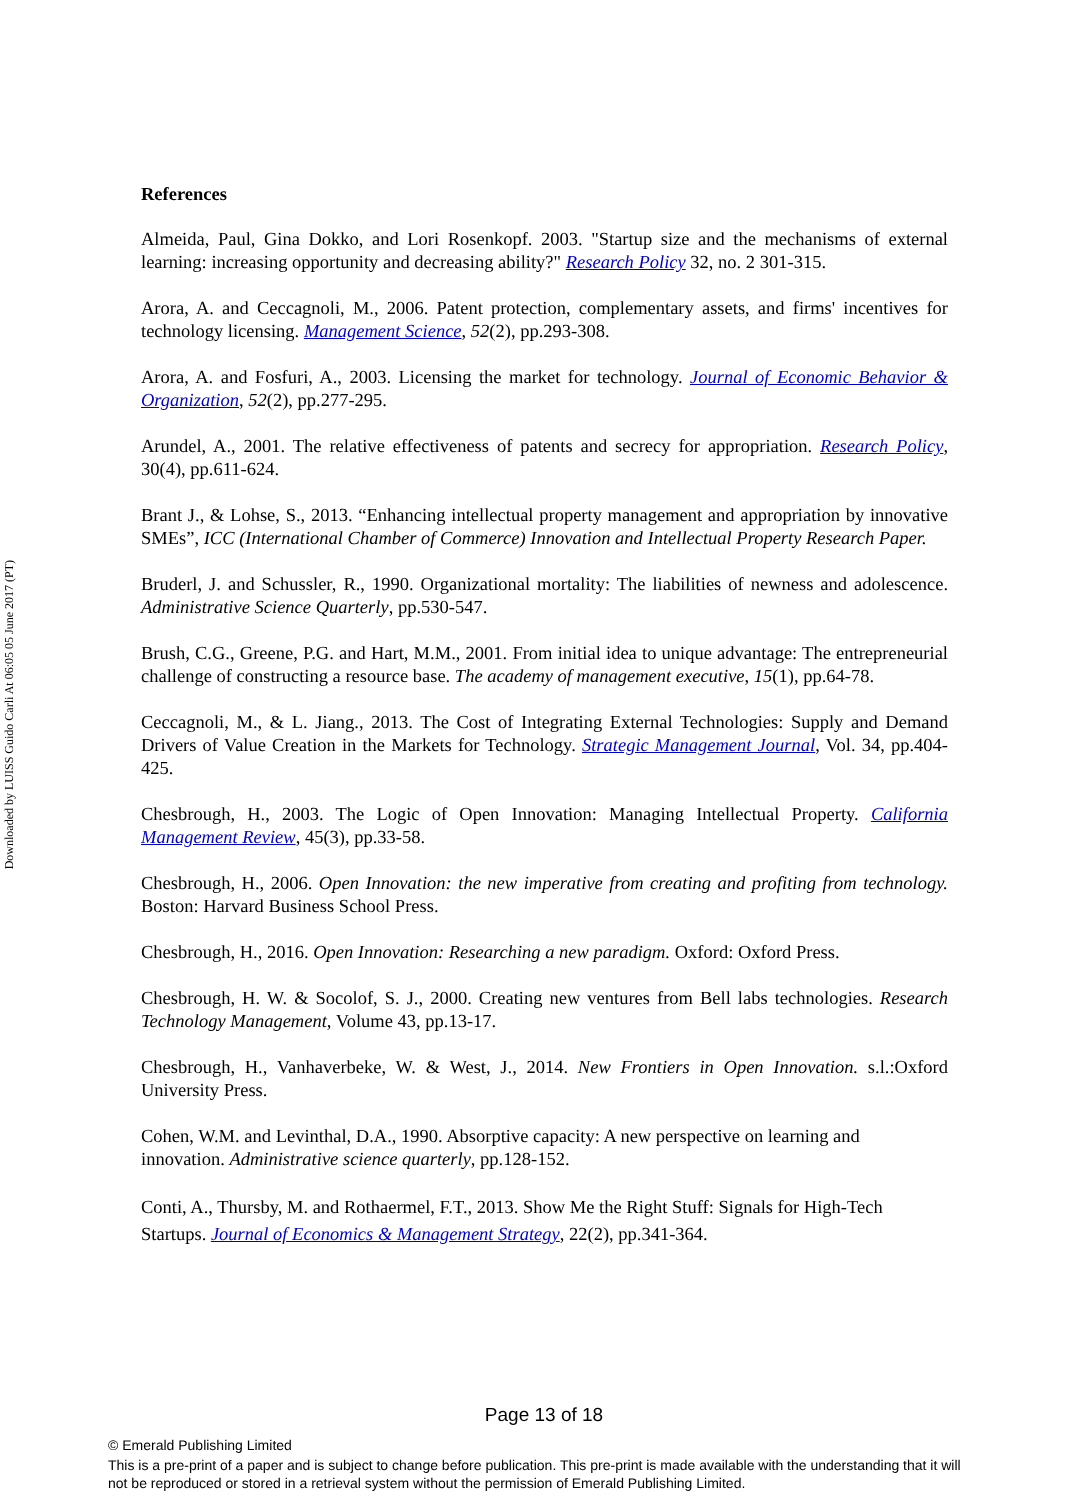Downloaded by LUISS Guido Carli At 06:05 05 June 2017 (PT)
References
Almeida, Paul, Gina Dokko, and Lori Rosenkopf. 2003. "Startup size and the mechanisms of external learning: increasing opportunity and decreasing ability?" Research Policy 32, no. 2 301-315.
Arora, A. and Ceccagnoli, M., 2006. Patent protection, complementary assets, and firms' incentives for technology licensing. Management Science, 52(2), pp.293-308.
Arora, A. and Fosfuri, A., 2003. Licensing the market for technology. Journal of Economic Behavior & Organization, 52(2), pp.277-295.
Arundel, A., 2001. The relative effectiveness of patents and secrecy for appropriation. Research Policy, 30(4), pp.611-624.
Brant J., & Lohse, S., 2013. “Enhancing intellectual property management and appropriation by innovative SMEs”, ICC (International Chamber of Commerce) Innovation and Intellectual Property Research Paper.
Bruderl, J. and Schussler, R., 1990. Organizational mortality: The liabilities of newness and adolescence. Administrative Science Quarterly, pp.530-547.
Brush, C.G., Greene, P.G. and Hart, M.M., 2001. From initial idea to unique advantage: The entrepreneurial challenge of constructing a resource base. The academy of management executive, 15(1), pp.64-78.
Ceccagnoli, M., & L. Jiang., 2013. The Cost of Integrating External Technologies: Supply and Demand Drivers of Value Creation in the Markets for Technology. Strategic Management Journal, Vol. 34, pp.404-425.
Chesbrough, H., 2003. The Logic of Open Innovation: Managing Intellectual Property. California Management Review, 45(3), pp.33-58.
Chesbrough, H., 2006. Open Innovation: the new imperative from creating and profiting from technology. Boston: Harvard Business School Press.
Chesbrough, H., 2016. Open Innovation: Researching a new paradigm. Oxford: Oxford Press.
Chesbrough, H. W. & Socolof, S. J., 2000. Creating new ventures from Bell labs technologies. Research Technology Management, Volume 43, pp.13-17.
Chesbrough, H., Vanhaverbeke, W. & West, J., 2014. New Frontiers in Open Innovation. s.l.:Oxford University Press.
Cohen, W.M. and Levinthal, D.A., 1990. Absorptive capacity: A new perspective on learning and innovation. Administrative science quarterly, pp.128-152.
Conti, A., Thursby, M. and Rothaermel, F.T., 2013. Show Me the Right Stuff: Signals for High-Tech Startups. Journal of Economics & Management Strategy, 22(2), pp.341-364.
Page 13 of 18
© Emerald Publishing Limited
This is a pre-print of a paper and is subject to change before publication. This pre-print is made available with the understanding that it will not be reproduced or stored in a retrieval system without the permission of Emerald Publishing Limited.